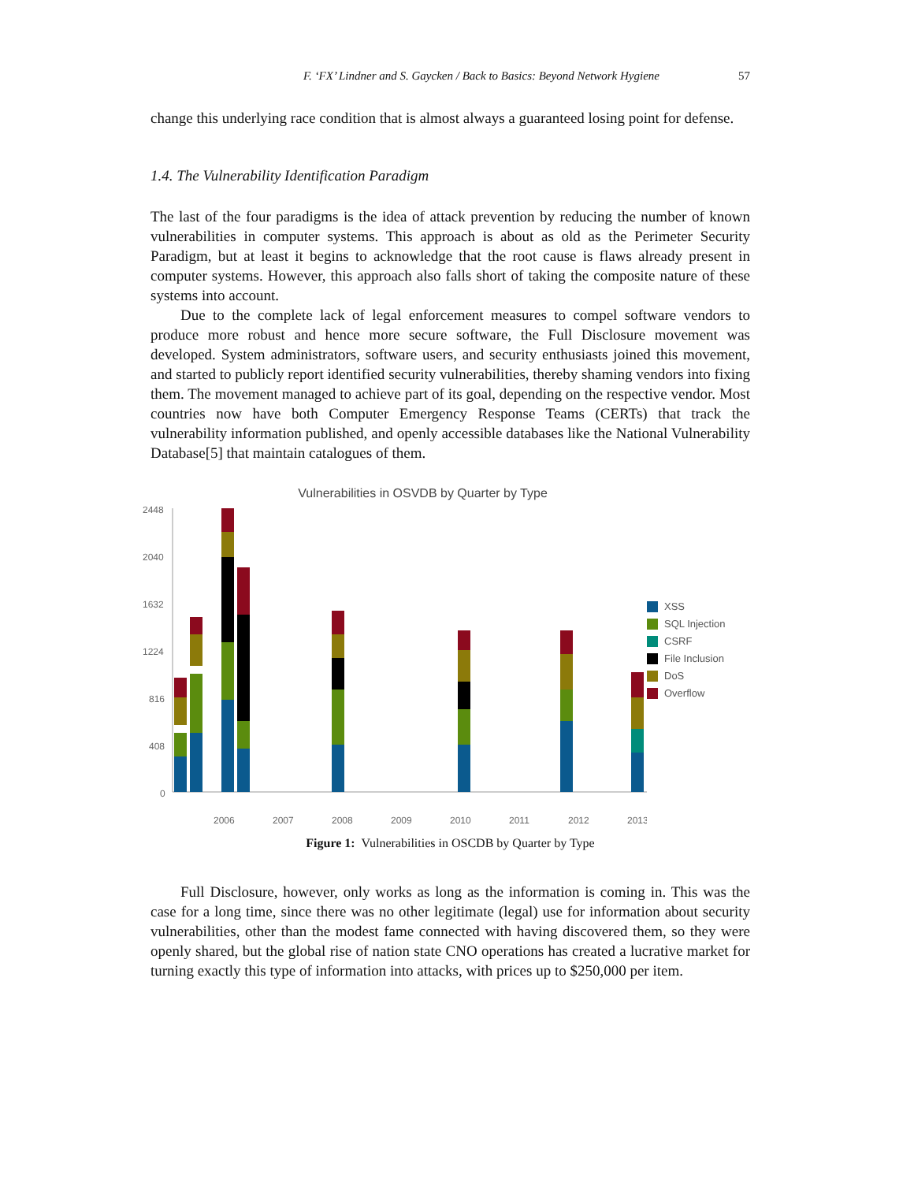F. ‘FX’ Lindner and S. Gaycken / Back to Basics: Beyond Network Hygiene 57
change this underlying race condition that is almost always a guaranteed losing point for defense.
1.4. The Vulnerability Identification Paradigm
The last of the four paradigms is the idea of attack prevention by reducing the number of known vulnerabilities in computer systems. This approach is about as old as the Perimeter Security Paradigm, but at least it begins to acknowledge that the root cause is flaws already present in computer systems. However, this approach also falls short of taking the composite nature of these systems into account.
Due to the complete lack of legal enforcement measures to compel software vendors to produce more robust and hence more secure software, the Full Disclosure movement was developed. System administrators, software users, and security enthusiasts joined this movement, and started to publicly report identified security vulnerabilities, thereby shaming vendors into fixing them. The movement managed to achieve part of its goal, depending on the respective vendor. Most countries now have both Computer Emergency Response Teams (CERTs) that track the vulnerability information published, and openly accessible databases like the National Vulnerability Database[5] that maintain catalogues of them.
Vulnerabilities in OSVDB by Quarter by Type
2448
2040
1632
1224
816
408
0
2006
2007
2008
2009
2010
2011
2012
2013
XSS
SQL Injection
CSRF
File Inclusion
DoS
Overflow
Figure 1: Vulnerabilities in OSCDB by Quarter by Type
Full Disclosure, however, only works as long as the information is coming in. This was the case for a long time, since there was no other legitimate (legal) use for information about security vulnerabilities, other than the modest fame connected with having discovered them, so they were openly shared, but the global rise of nation state CNO operations has created a lucrative market for turning exactly this type of information into attacks, with prices up to $250,000 per item.